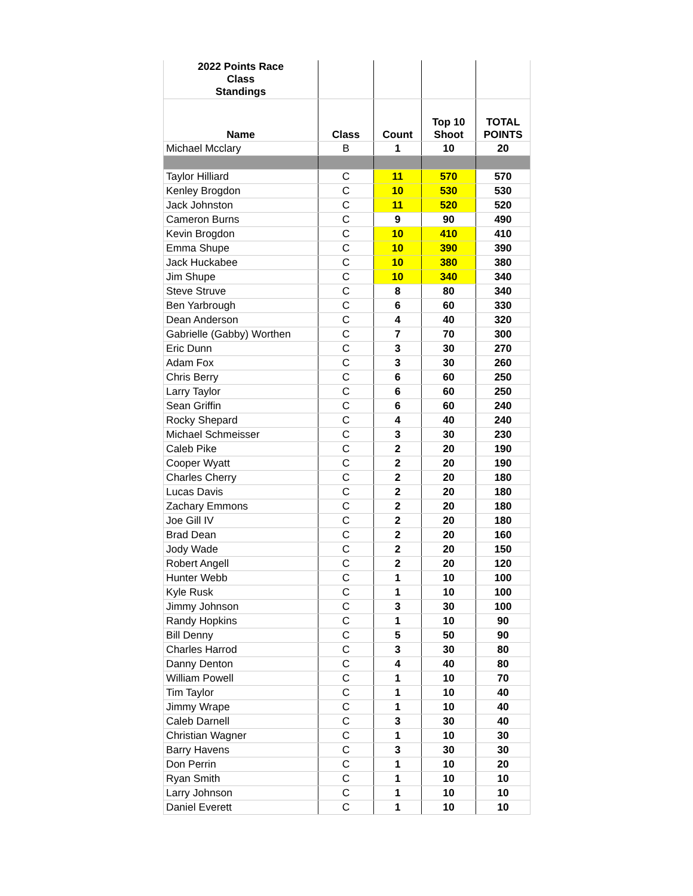| 2022 Points Race Class Standings | | | | |
| --- | --- | --- | --- | --- |
| Name | Class | Count | Top 10 Shoot | TOTAL POINTS |
| Michael Mcclary | B | 1 | 10 | 20 |
| Taylor Hilliard | C | 11 | 570 | 570 |
| Kenley Brogdon | C | 10 | 530 | 530 |
| Jack Johnston | C | 11 | 520 | 520 |
| Cameron Burns | C | 9 | 90 | 490 |
| Kevin Brogdon | C | 10 | 410 | 410 |
| Emma Shupe | C | 10 | 390 | 390 |
| Jack Huckabee | C | 10 | 380 | 380 |
| Jim Shupe | C | 10 | 340 | 340 |
| Steve Struve | C | 8 | 80 | 340 |
| Ben Yarbrough | C | 6 | 60 | 330 |
| Dean Anderson | C | 4 | 40 | 320 |
| Gabrielle (Gabby) Worthen | C | 7 | 70 | 300 |
| Eric Dunn | C | 3 | 30 | 270 |
| Adam Fox | C | 3 | 30 | 260 |
| Chris Berry | C | 6 | 60 | 250 |
| Larry Taylor | C | 6 | 60 | 250 |
| Sean Griffin | C | 6 | 60 | 240 |
| Rocky Shepard | C | 4 | 40 | 240 |
| Michael Schmeisser | C | 3 | 30 | 230 |
| Caleb Pike | C | 2 | 20 | 190 |
| Cooper Wyatt | C | 2 | 20 | 190 |
| Charles Cherry | C | 2 | 20 | 180 |
| Lucas Davis | C | 2 | 20 | 180 |
| Zachary Emmons | C | 2 | 20 | 180 |
| Joe Gill IV | C | 2 | 20 | 180 |
| Brad Dean | C | 2 | 20 | 160 |
| Jody Wade | C | 2 | 20 | 150 |
| Robert Angell | C | 2 | 20 | 120 |
| Hunter Webb | C | 1 | 10 | 100 |
| Kyle Rusk | C | 1 | 10 | 100 |
| Jimmy Johnson | C | 3 | 30 | 100 |
| Randy Hopkins | C | 1 | 10 | 90 |
| Bill Denny | C | 5 | 50 | 90 |
| Charles Harrod | C | 3 | 30 | 80 |
| Danny Denton | C | 4 | 40 | 80 |
| William Powell | C | 1 | 10 | 70 |
| Tim Taylor | C | 1 | 10 | 40 |
| Jimmy Wrape | C | 1 | 10 | 40 |
| Caleb Darnell | C | 3 | 30 | 40 |
| Christian Wagner | C | 1 | 10 | 30 |
| Barry Havens | C | 3 | 30 | 30 |
| Don Perrin | C | 1 | 10 | 20 |
| Ryan Smith | C | 1 | 10 | 10 |
| Larry Johnson | C | 1 | 10 | 10 |
| Daniel Everett | C | 1 | 10 | 10 |